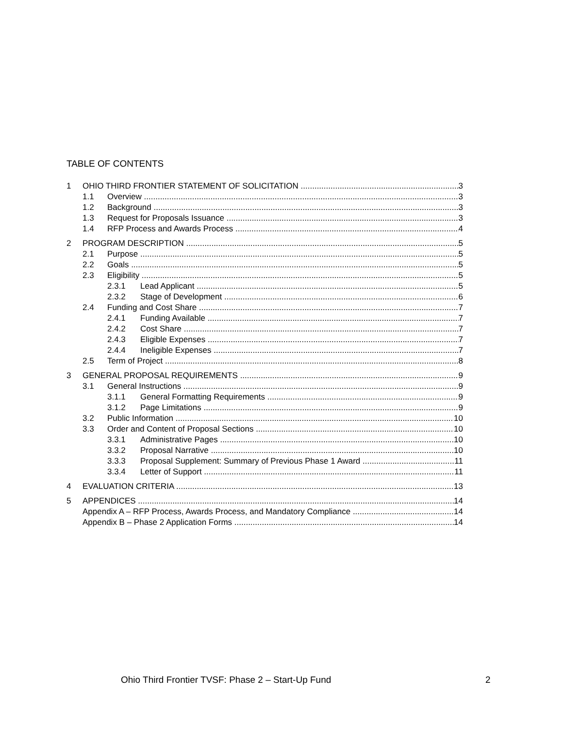TABLE OF CONTENTS
1 OHIO THIRD FRONTIER STATEMENT OF SOLICITATION 3
1.1 Overview 3
1.2 Background 3
1.3 Request for Proposals Issuance 3
1.4 RFP Process and Awards Process 4
2 PROGRAM DESCRIPTION 5
2.1 Purpose 5
2.2 Goals 5
2.3 Eligibility 5
2.3.1 Lead Applicant 5
2.3.2 Stage of Development 6
2.4 Funding and Cost Share 7
2.4.1 Funding Available 7
2.4.2 Cost Share 7
2.4.3 Eligible Expenses 7
2.4.4 Ineligible Expenses 7
2.5 Term of Project 8
3 GENERAL PROPOSAL REQUIREMENTS 9
3.1 General Instructions 9
3.1.1 General Formatting Requirements 9
3.1.2 Page Limitations 9
3.2 Public Information 10
3.3 Order and Content of Proposal Sections 10
3.3.1 Administrative Pages 10
3.3.2 Proposal Narrative 10
3.3.3 Proposal Supplement: Summary of Previous Phase 1 Award 11
3.3.4 Letter of Support 11
4 EVALUATION CRITERIA 13
5 APPENDICES 14
Appendix A – RFP Process, Awards Process, and Mandatory Compliance 14
Appendix B – Phase 2 Application Forms 14
Ohio Third Frontier TVSF: Phase 2 – Start-Up Fund
2